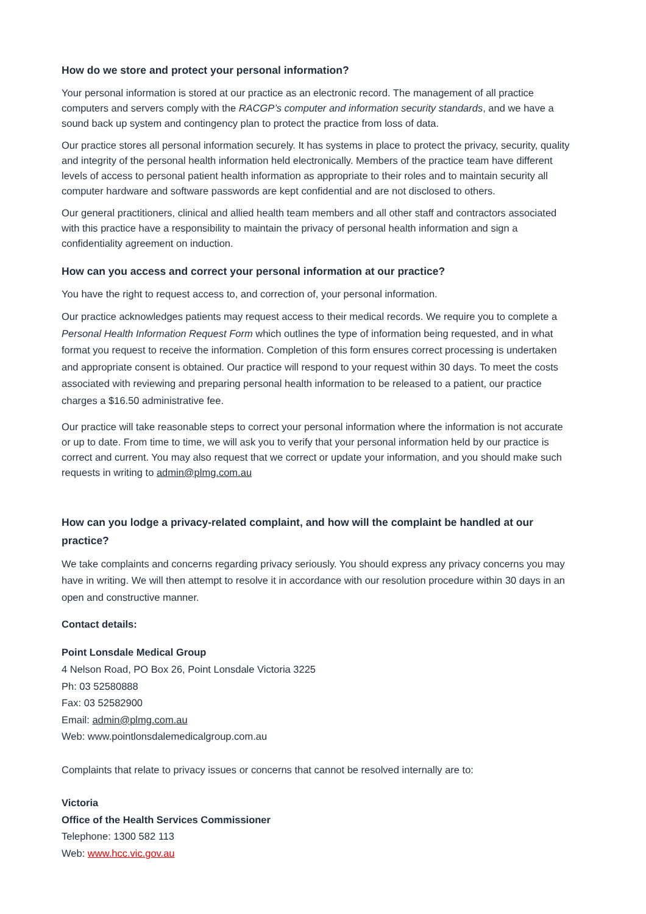How do we store and protect your personal information?
Your personal information is stored at our practice as an electronic record. The management of all practice computers and servers comply with the RACGP’s computer and information security standards, and we have a sound back up system and contingency plan to protect the practice from loss of data.
Our practice stores all personal information securely. It has systems in place to protect the privacy, security, quality and integrity of the personal health information held electronically. Members of the practice team have different levels of access to personal patient health information as appropriate to their roles and to maintain security all computer hardware and software passwords are kept confidential and are not disclosed to others.
Our general practitioners, clinical and allied health team members and all other staff and contractors associated with this practice have a responsibility to maintain the privacy of personal health information and sign a confidentiality agreement on induction.
How can you access and correct your personal information at our practice?
You have the right to request access to, and correction of, your personal information.
Our practice acknowledges patients may request access to their medical records. We require you to complete a Personal Health Information Request Form which outlines the type of information being requested, and in what format you request to receive the information. Completion of this form ensures correct processing is undertaken and appropriate consent is obtained. Our practice will respond to your request within 30 days. To meet the costs associated with reviewing and preparing personal health information to be released to a patient, our practice charges a $16.50 administrative fee.
Our practice will take reasonable steps to correct your personal information where the information is not accurate or up to date. From time to time, we will ask you to verify that your personal information held by our practice is correct and current. You may also request that we correct or update your information, and you should make such requests in writing to admin@plmg.com.au
How can you lodge a privacy-related complaint, and how will the complaint be handled at our practice?
We take complaints and concerns regarding privacy seriously. You should express any privacy concerns you may have in writing. We will then attempt to resolve it in accordance with our resolution procedure within 30 days in an open and constructive manner.
Contact details:
Point Lonsdale Medical Group
4 Nelson Road, PO Box 26, Point Lonsdale Victoria 3225
Ph: 03 52580888
Fax: 03 52582900
Email: admin@plmg.com.au
Web: www.pointlonsdalemedicalgroup.com.au
Complaints that relate to privacy issues or concerns that cannot be resolved internally are to:
Victoria
Office of the Health Services Commissioner
Telephone: 1300 582 113
Web: www.hcc.vic.gov.au